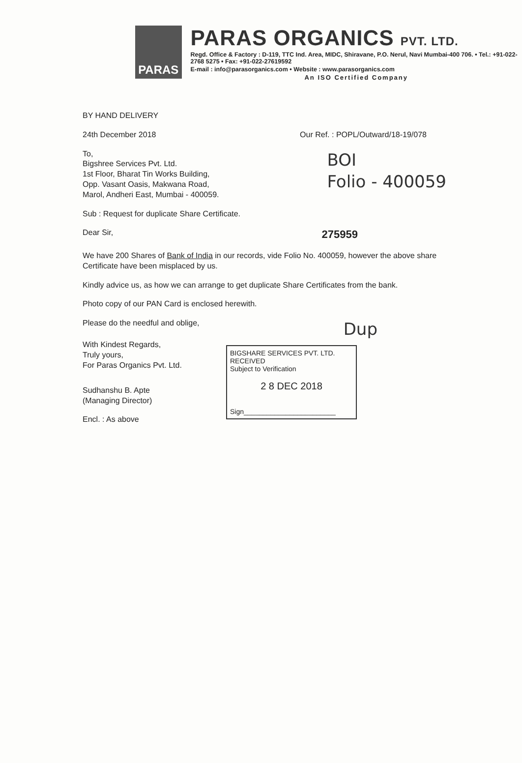PARAS
PARAS ORGANICS PVT. LTD.
Regd. Office & Factory : D-119, TTC Ind. Area, MIDC, Shiravane, P.O. Nerul, Navi Mumbai-400 706. • Tel.: +91-022-2768 5275 • Fax: +91-022-27619592
E-mail : info@parasorganics.com • Website : www.parasorganics.com
An ISO Certified Company
BY HAND DELIVERY
24th December 2018 Our Ref. : POPL/Outward/18-19/078
To,
Bigshree Services Pvt. Ltd.
1st Floor, Bharat Tin Works Building,
Opp. Vasant Oasis, Makwana Road,
Marol, Andheri East, Mumbai - 400059.
BOI
Folio - 400059
Sub : Request for duplicate Share Certificate.
Dear Sir, 275959
We have 200 Shares of Bank of India in our records, vide Folio No. 400059, however the above share Certificate have been misplaced by us.
Kindly advice us, as how we can arrange to get duplicate Share Certificates from the bank.
Photo copy of our PAN Card is enclosed herewith.
Please do the needful and oblige, Dup
With Kindest Regards,
Truly yours,
For Paras Organics Pvt. Ltd.
Sudhanshu B. Apte
(Managing Director)
Encl. : As above
BIGSHARE SERVICES PVT. LTD.
RECEIVED
Subject to Verification
2 8 DEC 2018
Sign________________________